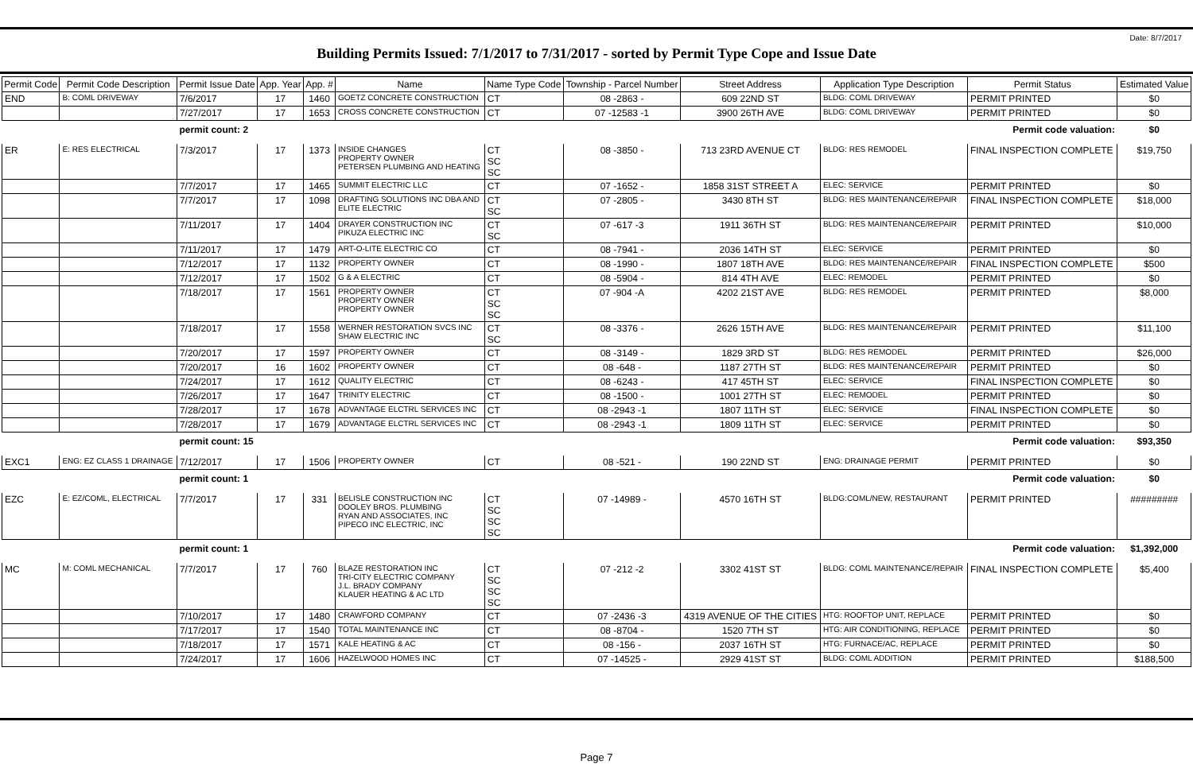Date: 8/7/2017
Building Permits Issued: 7/1/2017 to 7/31/2017 - sorted by Permit Type Cope and Issue Date
| Permit Code | Permit Code Description | Permit Issue Date | App. Year | App. # | Name | Name Type Code | Township - Parcel Number | Street Address | Application Type Description | Permit Status | Estimated Value |
| --- | --- | --- | --- | --- | --- | --- | --- | --- | --- | --- | --- |
| END | B: COML DRIVEWAY | 7/6/2017 | 17 | 1460 | GOETZ CONCRETE CONSTRUCTION | CT | 08 -2863 - | 609 22ND ST | BLDG: COML DRIVEWAY | PERMIT PRINTED | $0 |
| | | 7/27/2017 | 17 | 1653 | CROSS CONCRETE CONSTRUCTION | CT | 07 -12583 -1 | 3900 26TH AVE | BLDG: COML DRIVEWAY | PERMIT PRINTED | $0 |
| | | permit count: 2 | | | Permit code valuation: | | | | | | $0 |
| ER | E: RES ELECTRICAL | 7/3/2017 | 17 | 1373 | INSIDE CHANGES PROPERTY OWNER PETERSEN PLUMBING AND HEATING | CT SC SC | 08 -3850 - | 713 23RD AVENUE CT | BLDG: RES REMODEL | FINAL INSPECTION COMPLETE | $19,750 |
| | | 7/7/2017 | 17 | 1465 | SUMMIT ELECTRIC LLC | CT | 07 -1652 - | 1858 31ST STREET A | ELEC: SERVICE | PERMIT PRINTED | $0 |
| | | 7/7/2017 | 17 | 1098 | DRAFTING SOLUTIONS INC DBA AND ELITE ELECTRIC | CT SC | 07 -2805 - | 3430 8TH ST | BLDG: RES MAINTENANCE/REPAIR | FINAL INSPECTION COMPLETE | $18,000 |
| | | 7/11/2017 | 17 | 1404 | DRAYER CONSTRUCTION INC PIKUZA ELECTRIC INC | CT SC | 07 -617 -3 | 1911 36TH ST | BLDG: RES MAINTENANCE/REPAIR | PERMIT PRINTED | $10,000 |
| | | 7/11/2017 | 17 | 1479 | ART-O-LITE ELECTRIC CO | CT | 08 -7941 - | 2036 14TH ST | ELEC: SERVICE | PERMIT PRINTED | $0 |
| | | 7/12/2017 | 17 | 1132 | PROPERTY OWNER | CT | 08 -1990 - | 1807 18TH AVE | BLDG: RES MAINTENANCE/REPAIR | FINAL INSPECTION COMPLETE | $500 |
| | | 7/12/2017 | 17 | 1502 | G & A ELECTRIC | CT | 08 -5904 - | 814 4TH AVE | ELEC: REMODEL | PERMIT PRINTED | $0 |
| | | 7/18/2017 | 17 | 1561 | PROPERTY OWNER PROPERTY OWNER PROPERTY OWNER | CT SC SC | 07 -904 -A | 4202 21ST AVE | BLDG: RES REMODEL | PERMIT PRINTED | $8,000 |
| | | 7/18/2017 | 17 | 1558 | WERNER RESTORATION SVCS INC SHAW ELECTRIC INC | CT SC | 08 -3376 - | 2626 15TH AVE | BLDG: RES MAINTENANCE/REPAIR | PERMIT PRINTED | $11,100 |
| | | 7/20/2017 | 17 | 1597 | PROPERTY OWNER | CT | 08 -3149 - | 1829 3RD ST | BLDG: RES REMODEL | PERMIT PRINTED | $26,000 |
| | | 7/20/2017 | 16 | 1602 | PROPERTY OWNER | CT | 08 -648 - | 1187 27TH ST | BLDG: RES MAINTENANCE/REPAIR | PERMIT PRINTED | $0 |
| | | 7/24/2017 | 17 | 1612 | QUALITY ELECTRIC | CT | 08 -6243 - | 417 45TH ST | ELEC: SERVICE | FINAL INSPECTION COMPLETE | $0 |
| | | 7/26/2017 | 17 | 1647 | TRINITY ELECTRIC | CT | 08 -1500 - | 1001 27TH ST | ELEC: REMODEL | PERMIT PRINTED | $0 |
| | | 7/28/2017 | 17 | 1678 | ADVANTAGE ELCTRL SERVICES INC | CT | 08 -2943 -1 | 1807 11TH ST | ELEC: SERVICE | FINAL INSPECTION COMPLETE | $0 |
| | | 7/28/2017 | 17 | 1679 | ADVANTAGE ELCTRL SERVICES INC | CT | 08 -2943 -1 | 1809 11TH ST | ELEC: SERVICE | PERMIT PRINTED | $0 |
| | | permit count: 15 | | | Permit code valuation: | | | | | | $93,350 |
| EXC1 | ENG: EZ CLASS 1 DRAINAGE | 7/12/2017 | 17 | 1506 | PROPERTY OWNER | CT | 08 -521 - | 190 22ND ST | ENG: DRAINAGE PERMIT | PERMIT PRINTED | $0 |
| | | permit count: 1 | | | Permit code valuation: | | | | | | $0 |
| EZC | E: EZ/COML, ELECTRICAL | 7/7/2017 | 17 | 331 | BELISLE CONSTRUCTION INC DOOLEY BROS. PLUMBING RYAN AND ASSOCIATES, INC PIPECO INC ELECTRIC, INC | CT SC SC SC | 07 -14989 - | 4570 16TH ST | BLDG:COML/NEW, RESTAURANT | PERMIT PRINTED | ######### |
| | | permit count: 1 | | | Permit code valuation: | | | | | | $1,392,000 |
| MC | M: COML MECHANICAL | 7/7/2017 | 17 | 760 | BLAZE RESTORATION INC TRI-CITY ELECTRIC COMPANY J.L. BRADY COMPANY KLAUER HEATING & AC LTD | CT SC SC SC | 07 -212 -2 | 3302 41ST ST | BLDG: COML MAINTENANCE/REPAIR | FINAL INSPECTION COMPLETE | $5,400 |
| | | 7/10/2017 | 17 | 1480 | CRAWFORD COMPANY | CT | 07 -2436 -3 | 4319 AVENUE OF THE CITIES | HTG: ROOFTOP UNIT, REPLACE | PERMIT PRINTED | $0 |
| | | 7/17/2017 | 17 | 1540 | TOTAL MAINTENANCE INC | CT | 08 -8704 - | 1520 7TH ST | HTG: AIR CONDITIONING, REPLACE | PERMIT PRINTED | $0 |
| | | 7/18/2017 | 17 | 1571 | KALE HEATING & AC | CT | 08 -156 - | 2037 16TH ST | HTG: FURNACE/AC, REPLACE | PERMIT PRINTED | $0 |
| | | 7/24/2017 | 17 | 1606 | HAZELWOOD HOMES INC | CT | 07 -14525 - | 2929 41ST ST | BLDG: COML ADDITION | PERMIT PRINTED | $188,500 |
Page 7